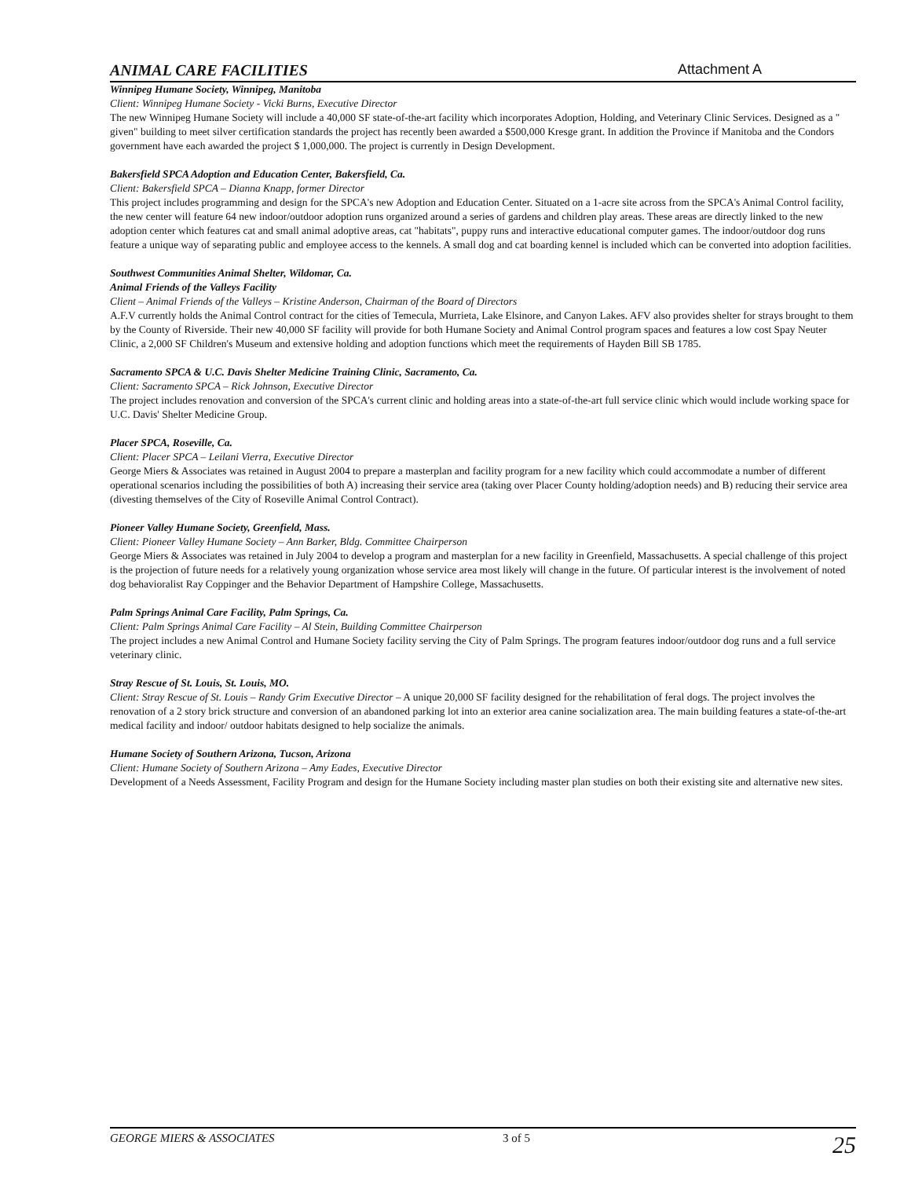ANIMAL CARE FACILITIES Attachment A
Winnipeg Humane Society, Winnipeg, Manitoba
Client: Winnipeg Humane Society - Vicki Burns, Executive Director
The new Winnipeg Humane Society will include a 40,000 SF state-of-the-art facility which incorporates Adoption, Holding, and Veterinary Clinic Services. Designed as a " given" building to meet silver certification standards the project has recently been awarded a $500,000 Kresge grant. In addition the Province if Manitoba and the Condors government have each awarded the project $ 1,000,000. The project is currently in Design Development.
Bakersfield SPCA Adoption and Education Center, Bakersfield, Ca.
Client: Bakersfield SPCA – Dianna Knapp, former Director
This project includes programming and design for the SPCA's new Adoption and Education Center. Situated on a 1-acre site across from the SPCA's Animal Control facility, the new center will feature 64 new indoor/outdoor adoption runs organized around a series of gardens and children play areas. These areas are directly linked to the new adoption center which features cat and small animal adoptive areas, cat "habitats", puppy runs and interactive educational computer games. The indoor/outdoor dog runs feature a unique way of separating public and employee access to the kennels. A small dog and cat boarding kennel is included which can be converted into adoption facilities.
Southwest Communities Animal Shelter, Wildomar, Ca.
Animal Friends of the Valleys Facility
Client – Animal Friends of the Valleys – Kristine Anderson, Chairman of the Board of Directors
A.F.V currently holds the Animal Control contract for the cities of Temecula, Murrieta, Lake Elsinore, and Canyon Lakes. AFV also provides shelter for strays brought to them by the County of Riverside. Their new 40,000 SF facility will provide for both Humane Society and Animal Control program spaces and features a low cost Spay Neuter Clinic, a 2,000 SF Children's Museum and extensive holding and adoption functions which meet the requirements of Hayden Bill SB 1785.
Sacramento SPCA & U.C. Davis Shelter Medicine Training Clinic, Sacramento, Ca.
Client: Sacramento SPCA – Rick Johnson, Executive Director
The project includes renovation and conversion of the SPCA's current clinic and holding areas into a state-of-the-art full service clinic which would include working space for U.C. Davis' Shelter Medicine Group.
Placer SPCA, Roseville, Ca.
Client: Placer SPCA – Leilani Vierra, Executive Director
George Miers & Associates was retained in August 2004 to prepare a masterplan and facility program for a new facility which could accommodate a number of different operational scenarios including the possibilities of both A) increasing their service area (taking over Placer County holding/adoption needs) and B) reducing their service area (divesting themselves of the City of Roseville Animal Control Contract).
Pioneer Valley Humane Society, Greenfield, Mass.
Client: Pioneer Valley Humane Society – Ann Barker, Bldg. Committee Chairperson
George Miers & Associates was retained in July 2004 to develop a program and masterplan for a new facility in Greenfield, Massachusetts. A special challenge of this project is the projection of future needs for a relatively young organization whose service area most likely will change in the future. Of particular interest is the involvement of noted dog behavioralist Ray Coppinger and the Behavior Department of Hampshire College, Massachusetts.
Palm Springs Animal Care Facility, Palm Springs, Ca.
Client: Palm Springs Animal Care Facility – Al Stein, Building Committee Chairperson
The project includes a new Animal Control and Humane Society facility serving the City of Palm Springs. The program features indoor/outdoor dog runs and a full service veterinary clinic.
Stray Rescue of St. Louis, St. Louis, MO.
Client: Stray Rescue of St. Louis – Randy Grim Executive Director – A unique 20,000 SF facility designed for the rehabilitation of feral dogs. The project involves the renovation of a 2 story brick structure and conversion of an abandoned parking lot into an exterior area canine socialization area. The main building features a state-of-the-art medical facility and indoor/ outdoor habitats designed to help socialize the animals.
Humane Society of Southern Arizona, Tucson, Arizona
Client: Humane Society of Southern Arizona – Amy Eades, Executive Director
Development of a Needs Assessment, Facility Program and design for the Humane Society including master plan studies on both their existing site and alternative new sites.
GEORGE MIERS & ASSOCIATES 3 of 5 25